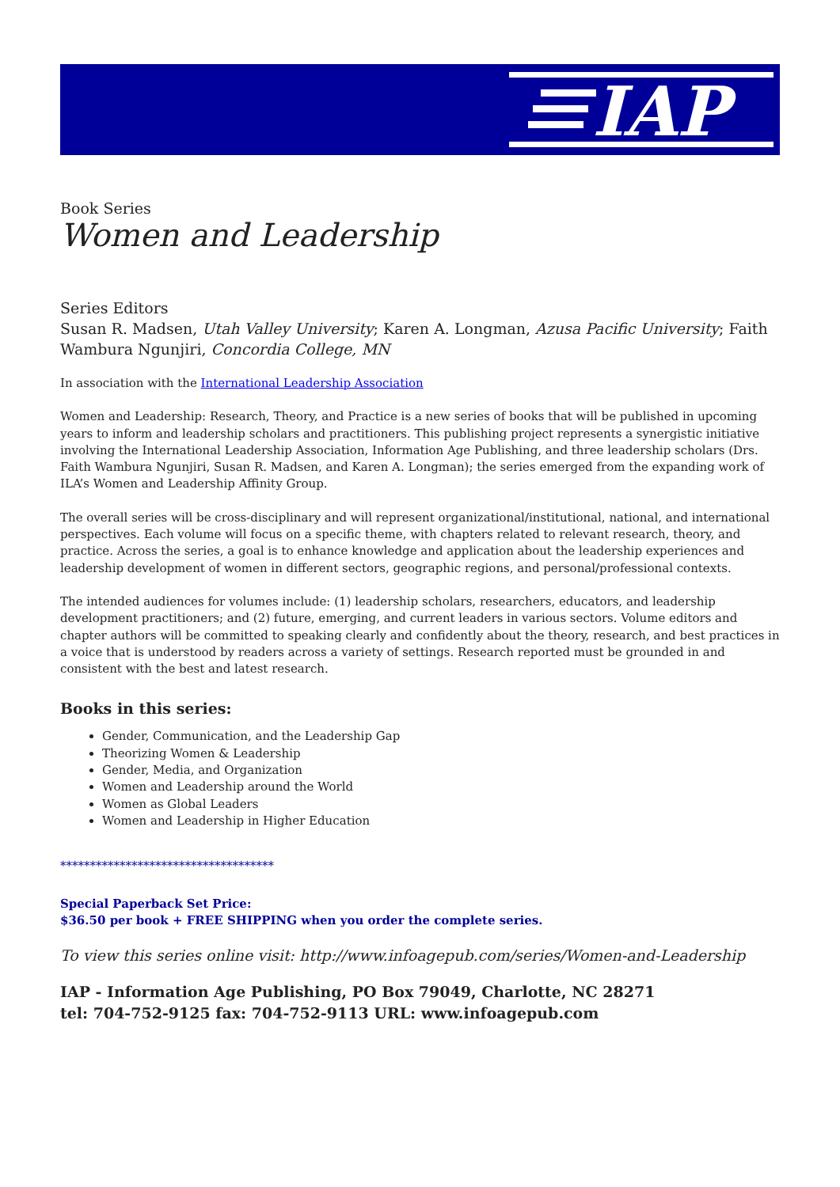IAP
Book Series
Women and Leadership
Series Editors
Susan R. Madsen, Utah Valley University; Karen A. Longman, Azusa Pacific University; Faith Wambura Ngunjiri, Concordia College, MN
In association with the International Leadership Association
Women and Leadership: Research, Theory, and Practice is a new series of books that will be published in upcoming years to inform and leadership scholars and practitioners. This publishing project represents a synergistic initiative involving the International Leadership Association, Information Age Publishing, and three leadership scholars (Drs. Faith Wambura Ngunjiri, Susan R. Madsen, and Karen A. Longman); the series emerged from the expanding work of ILA’s Women and Leadership Affinity Group.
The overall series will be cross-disciplinary and will represent organizational/institutional, national, and international perspectives. Each volume will focus on a specific theme, with chapters related to relevant research, theory, and practice. Across the series, a goal is to enhance knowledge and application about the leadership experiences and leadership development of women in different sectors, geographic regions, and personal/professional contexts.
The intended audiences for volumes include: (1) leadership scholars, researchers, educators, and leadership development practitioners; and (2) future, emerging, and current leaders in various sectors. Volume editors and chapter authors will be committed to speaking clearly and confidently about the theory, research, and best practices in a voice that is understood by readers across a variety of settings. Research reported must be grounded in and consistent with the best and latest research.
Books in this series:
Gender, Communication, and the Leadership Gap
Theorizing Women & Leadership
Gender, Media, and Organization
Women and Leadership around the World
Women as Global Leaders
Women and Leadership in Higher Education
************************************
Special Paperback Set Price:
$36.50 per book + FREE SHIPPING when you order the complete series.
To view this series online visit: http://www.infoagepub.com/series/Women-and-Leadership
IAP - Information Age Publishing, PO Box 79049, Charlotte, NC 28271
tel: 704-752-9125 fax: 704-752-9113 URL: www.infoagepub.com